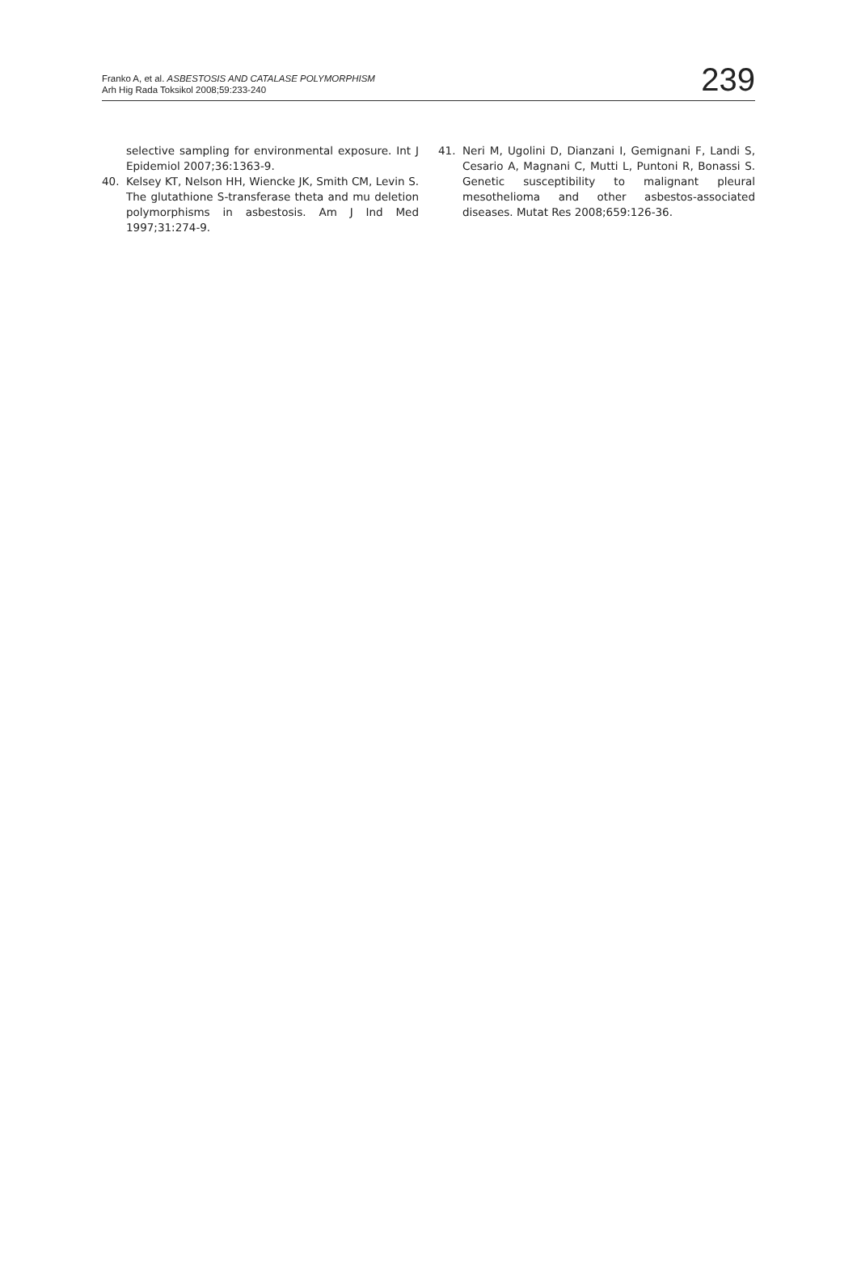Franko A, et al. ASBESTOSIS AND CATALASE POLYMORPHISM
Arh Hig Rada Toksikol 2008;59:233-240
239
selective sampling for environmental exposure. Int J Epidemiol 2007;36:1363-9.
40. Kelsey KT, Nelson HH, Wiencke JK, Smith CM, Levin S. The glutathione S-transferase theta and mu deletion polymorphisms in asbestosis. Am J Ind Med 1997;31:274-9.
41. Neri M, Ugolini D, Dianzani I, Gemignani F, Landi S, Cesario A, Magnani C, Mutti L, Puntoni R, Bonassi S. Genetic susceptibility to malignant pleural mesothelioma and other asbestos-associated diseases. Mutat Res 2008;659:126-36.